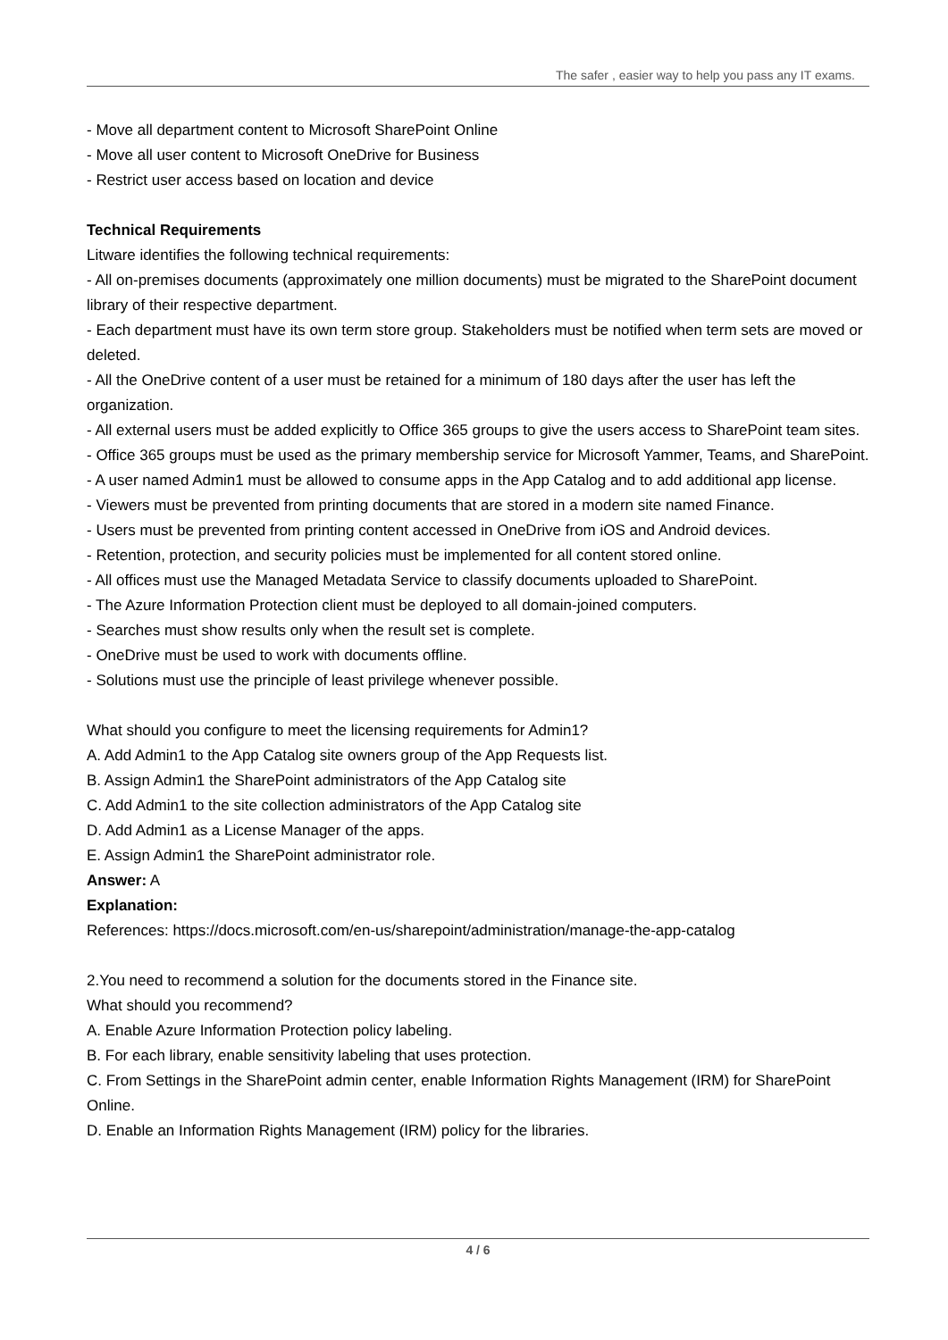The safer , easier way to help you pass any IT exams.
- Move all department content to Microsoft SharePoint Online
- Move all user content to Microsoft OneDrive for Business
- Restrict user access based on location and device
Technical Requirements
Litware identifies the following technical requirements:
- All on-premises documents (approximately one million documents) must be migrated to the SharePoint document library of their respective department.
- Each department must have its own term store group. Stakeholders must be notified when term sets are moved or deleted.
- All the OneDrive content of a user must be retained for a minimum of 180 days after the user has left the organization.
- All external users must be added explicitly to Office 365 groups to give the users access to SharePoint team sites.
- Office 365 groups must be used as the primary membership service for Microsoft Yammer, Teams, and SharePoint.
- A user named Admin1 must be allowed to consume apps in the App Catalog and to add additional app license.
- Viewers must be prevented from printing documents that are stored in a modern site named Finance.
- Users must be prevented from printing content accessed in OneDrive from iOS and Android devices.
- Retention, protection, and security policies must be implemented for all content stored online.
- All offices must use the Managed Metadata Service to classify documents uploaded to SharePoint.
- The Azure Information Protection client must be deployed to all domain-joined computers.
- Searches must show results only when the result set is complete.
- OneDrive must be used to work with documents offline.
- Solutions must use the principle of least privilege whenever possible.
What should you configure to meet the licensing requirements for Admin1?
A. Add Admin1 to the App Catalog site owners group of the App Requests list.
B. Assign Admin1 the SharePoint administrators of the App Catalog site
C. Add Admin1 to the site collection administrators of the App Catalog site
D. Add Admin1 as a License Manager of the apps.
E. Assign Admin1 the SharePoint administrator role.
Answer: A
Explanation:
References: https://docs.microsoft.com/en-us/sharepoint/administration/manage-the-app-catalog
2.You need to recommend a solution for the documents stored in the Finance site.
What should you recommend?
A. Enable Azure Information Protection policy labeling.
B. For each library, enable sensitivity labeling that uses protection.
C. From Settings in the SharePoint admin center, enable Information Rights Management (IRM) for SharePoint Online.
D. Enable an Information Rights Management (IRM) policy for the libraries.
4 / 6